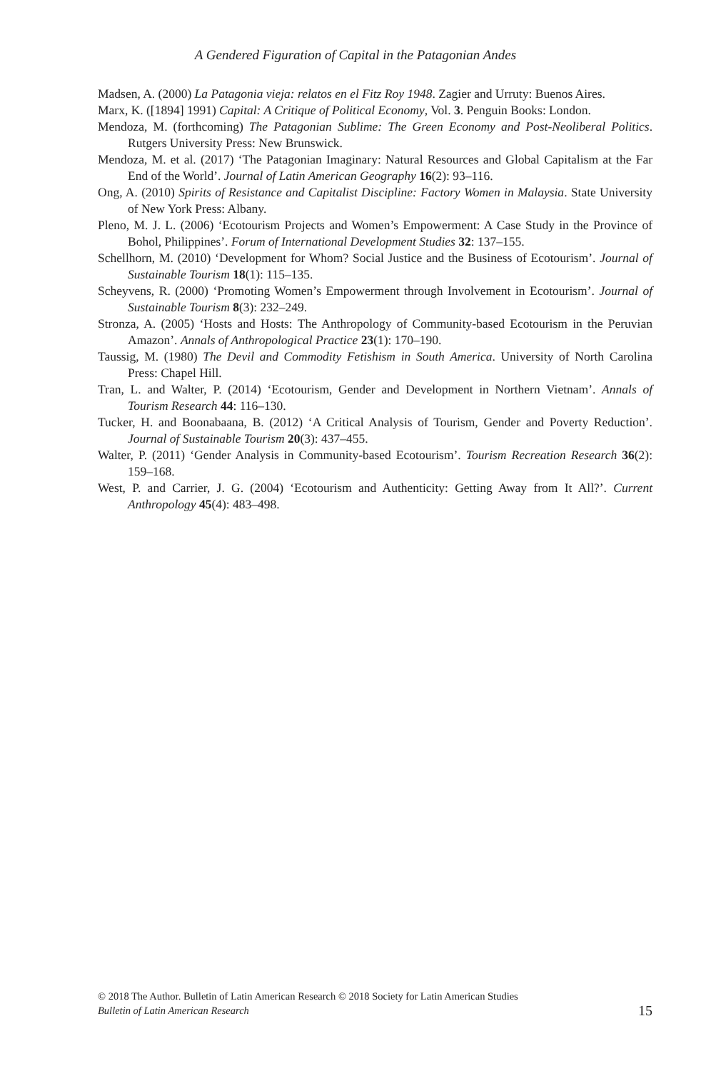A Gendered Figuration of Capital in the Patagonian Andes
Madsen, A. (2000) La Patagonia vieja: relatos en el Fitz Roy 1948. Zagier and Urruty: Buenos Aires.
Marx, K. ([1894] 1991) Capital: A Critique of Political Economy, Vol. 3. Penguin Books: London.
Mendoza, M. (forthcoming) The Patagonian Sublime: The Green Economy and Post-Neoliberal Politics. Rutgers University Press: New Brunswick.
Mendoza, M. et al. (2017) ‘The Patagonian Imaginary: Natural Resources and Global Capitalism at the Far End of the World’. Journal of Latin American Geography 16(2): 93–116.
Ong, A. (2010) Spirits of Resistance and Capitalist Discipline: Factory Women in Malaysia. State University of New York Press: Albany.
Pleno, M. J. L. (2006) ‘Ecotourism Projects and Women’s Empowerment: A Case Study in the Province of Bohol, Philippines’. Forum of International Development Studies 32: 137–155.
Schellhorn, M. (2010) ‘Development for Whom? Social Justice and the Business of Ecotourism’. Journal of Sustainable Tourism 18(1): 115–135.
Scheyvens, R. (2000) ‘Promoting Women’s Empowerment through Involvement in Ecotourism’. Journal of Sustainable Tourism 8(3): 232–249.
Stronza, A. (2005) ‘Hosts and Hosts: The Anthropology of Community-based Ecotourism in the Peruvian Amazon’. Annals of Anthropological Practice 23(1): 170–190.
Taussig, M. (1980) The Devil and Commodity Fetishism in South America. University of North Carolina Press: Chapel Hill.
Tran, L. and Walter, P. (2014) ‘Ecotourism, Gender and Development in Northern Vietnam’. Annals of Tourism Research 44: 116–130.
Tucker, H. and Boonabaana, B. (2012) ‘A Critical Analysis of Tourism, Gender and Poverty Reduction’. Journal of Sustainable Tourism 20(3): 437–455.
Walter, P. (2011) ‘Gender Analysis in Community-based Ecotourism’. Tourism Recreation Research 36(2): 159–168.
West, P. and Carrier, J. G. (2004) ‘Ecotourism and Authenticity: Getting Away from It All?’. Current Anthropology 45(4): 483–498.
© 2018 The Author. Bulletin of Latin American Research © 2018 Society for Latin American Studies
Bulletin of Latin American Research
15